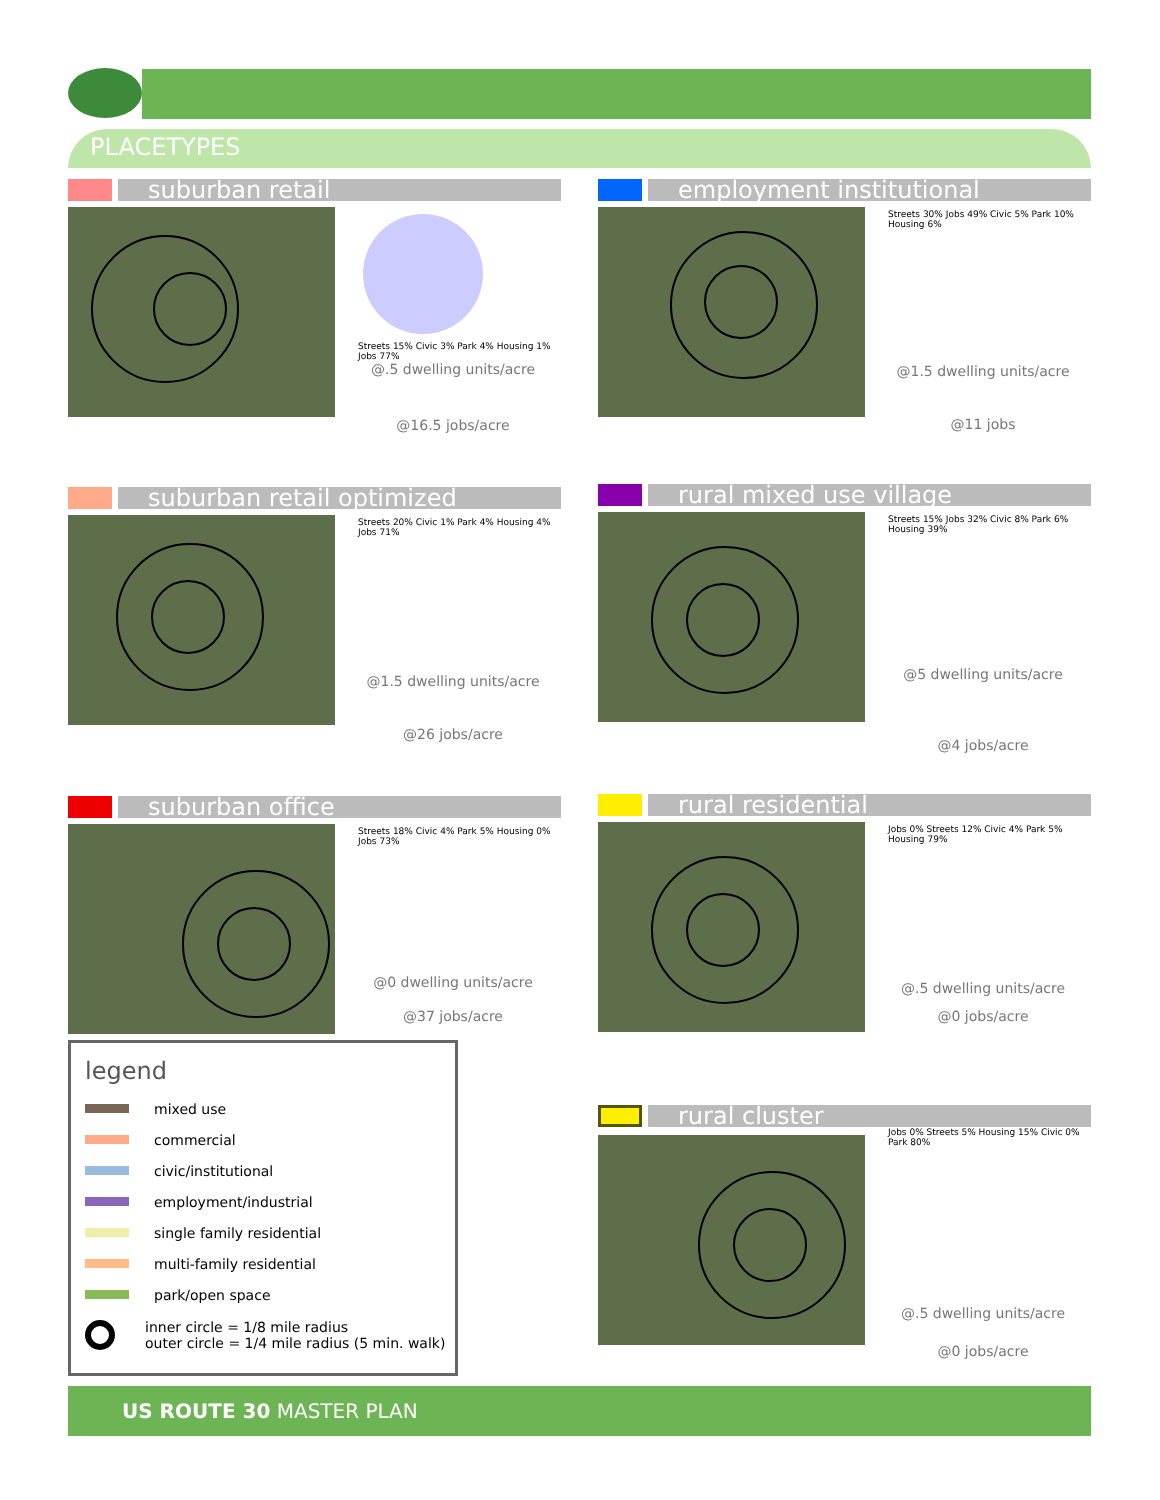PLACETYPES
suburban retail
Streets 15% Civic 3% Park 4% Housing 1% Jobs 77%
@.5 dwelling units/acre
@16.5 jobs/acre
employment institutional
Streets 30% Jobs 49% Civic 5% Park 10% Housing 6%
@1.5 dwelling units/acre
@11 jobs
suburban retail optimized
Streets 20% Civic 1% Park 4% Housing 4% Jobs 71%
@1.5 dwelling units/acre
@26 jobs/acre
rural mixed use village
Streets 15% Jobs 32% Civic 8% Park 6% Housing 39%
@5 dwelling units/acre
@4 jobs/acre
suburban office
Streets 18% Civic 4% Park 5% Housing 0% Jobs 73%
@0 dwelling units/acre
@37 jobs/acre
rural residential
Jobs 0% Streets 12% Civic 4% Park 5% Housing 79%
@.5 dwelling units/acre
@0 jobs/acre
legend
mixed use
commercial
civic/institutional
employment/industrial
single family residential
multi-family residential
park/open space
inner circle = 1/8 mile radius
outer circle = 1/4 mile radius (5 min. walk)
rural cluster
Jobs 0% Streets 5% Housing 15% Civic 0% Park 80%
@.5 dwelling units/acre
@0 jobs/acre
US ROUTE 30 MASTER PLAN